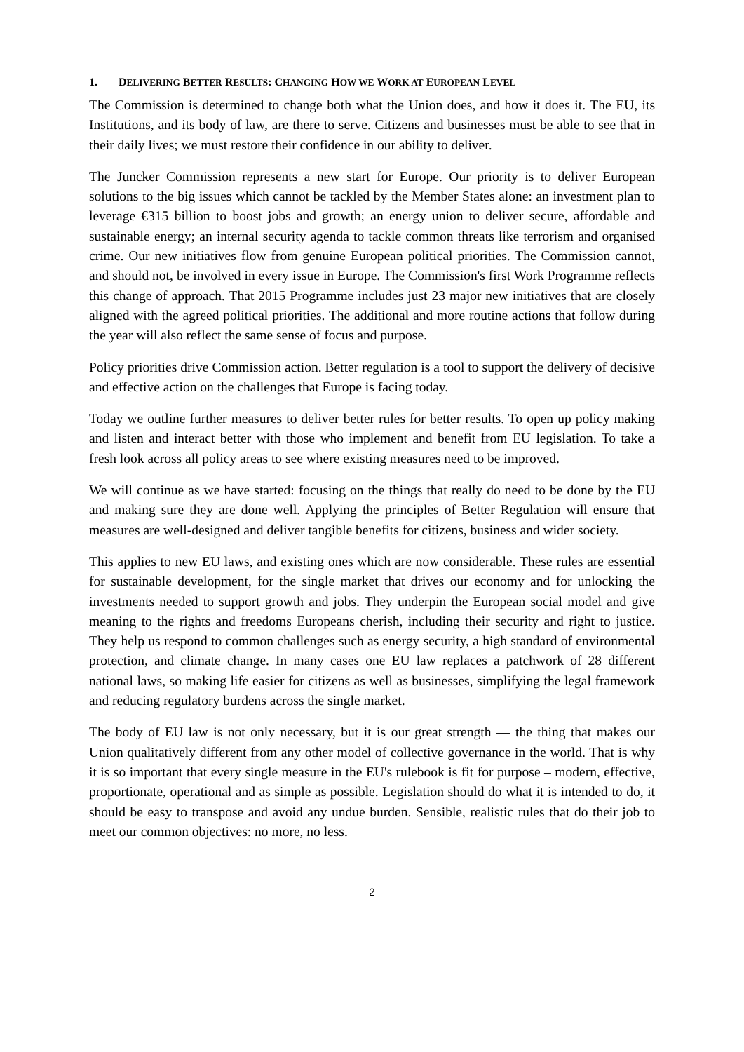1. DELIVERING BETTER RESULTS: CHANGING HOW WE WORK AT EUROPEAN LEVEL
The Commission is determined to change both what the Union does, and how it does it. The EU, its Institutions, and its body of law, are there to serve. Citizens and businesses must be able to see that in their daily lives; we must restore their confidence in our ability to deliver.
The Juncker Commission represents a new start for Europe. Our priority is to deliver European solutions to the big issues which cannot be tackled by the Member States alone: an investment plan to leverage €315 billion to boost jobs and growth; an energy union to deliver secure, affordable and sustainable energy; an internal security agenda to tackle common threats like terrorism and organised crime. Our new initiatives flow from genuine European political priorities. The Commission cannot, and should not, be involved in every issue in Europe. The Commission's first Work Programme reflects this change of approach. That 2015 Programme includes just 23 major new initiatives that are closely aligned with the agreed political priorities. The additional and more routine actions that follow during the year will also reflect the same sense of focus and purpose.
Policy priorities drive Commission action. Better regulation is a tool to support the delivery of decisive and effective action on the challenges that Europe is facing today.
Today we outline further measures to deliver better rules for better results. To open up policy making and listen and interact better with those who implement and benefit from EU legislation. To take a fresh look across all policy areas to see where existing measures need to be improved.
We will continue as we have started: focusing on the things that really do need to be done by the EU and making sure they are done well. Applying the principles of Better Regulation will ensure that measures are well-designed and deliver tangible benefits for citizens, business and wider society.
This applies to new EU laws, and existing ones which are now considerable. These rules are essential for sustainable development, for the single market that drives our economy and for unlocking the investments needed to support growth and jobs. They underpin the European social model and give meaning to the rights and freedoms Europeans cherish, including their security and right to justice. They help us respond to common challenges such as energy security, a high standard of environmental protection, and climate change. In many cases one EU law replaces a patchwork of 28 different national laws, so making life easier for citizens as well as businesses, simplifying the legal framework and reducing regulatory burdens across the single market.
The body of EU law is not only necessary, but it is our great strength — the thing that makes our Union qualitatively different from any other model of collective governance in the world. That is why it is so important that every single measure in the EU's rulebook is fit for purpose – modern, effective, proportionate, operational and as simple as possible. Legislation should do what it is intended to do, it should be easy to transpose and avoid any undue burden. Sensible, realistic rules that do their job to meet our common objectives: no more, no less.
2